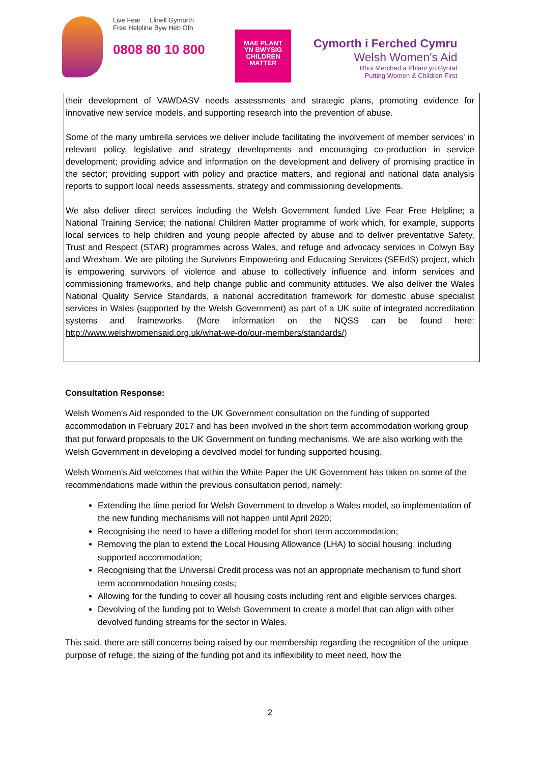Live Fear Llinell Gymorth
Free Helpline Byw Heb Ofn
0808 80 10 800
MAE PLANT
YN BWYSIG
CHILDREN
MATTER
Cymorth i Ferched Cymru
Welsh Women's Aid
Rhoi Merched a Phlant yn Gyntaf
Putting Women & Children First
their development of VAWDASV needs assessments and strategic plans, promoting evidence for innovative new service models, and supporting research into the prevention of abuse.
Some of the many umbrella services we deliver include facilitating the involvement of member services' in relevant policy, legislative and strategy developments and encouraging co-production in service development; providing advice and information on the development and delivery of promising practice in the sector; providing support with policy and practice matters, and regional and national data analysis reports to support local needs assessments, strategy and commissioning developments.
We also deliver direct services including the Welsh Government funded Live Fear Free Helpline; a National Training Service; the national Children Matter programme of work which, for example, supports local services to help children and young people affected by abuse and to deliver preventative Safety, Trust and Respect (STAR) programmes across Wales, and refuge and advocacy services in Colwyn Bay and Wrexham. We are piloting the Survivors Empowering and Educating Services (SEEdS) project, which is empowering survivors of violence and abuse to collectively influence and inform services and commissioning frameworks, and help change public and community attitudes. We also deliver the Wales National Quality Service Standards, a national accreditation framework for domestic abuse specialist services in Wales (supported by the Welsh Government) as part of a UK suite of integrated accreditation systems and frameworks. (More information on the NQSS can be found here: http://www.welshwomensaid.org.uk/what-we-do/our-members/standards/)
Consultation Response:
Welsh Women's Aid responded to the UK Government consultation on the funding of supported accommodation in February 2017 and has been involved in the short term accommodation working group that put forward proposals to the UK Government on funding mechanisms. We are also working with the Welsh Government in developing a devolved model for funding supported housing.
Welsh Women's Aid welcomes that within the White Paper the UK Government has taken on some of the recommendations made within the previous consultation period, namely:
Extending the time period for Welsh Government to develop a Wales model, so implementation of the new funding mechanisms will not happen until April 2020;
Recognising the need to have a differing model for short term accommodation;
Removing the plan to extend the Local Housing Allowance (LHA) to social housing, including supported accommodation;
Recognising that the Universal Credit process was not an appropriate mechanism to fund short term accommodation housing costs;
Allowing for the funding to cover all housing costs including rent and eligible services charges.
Devolving of the funding pot to Welsh Government to create a model that can align with other devolved funding streams for the sector in Wales.
This said, there are still concerns being raised by our membership regarding the recognition of the unique purpose of refuge, the sizing of the funding pot and its inflexibility to meet need, how the
2